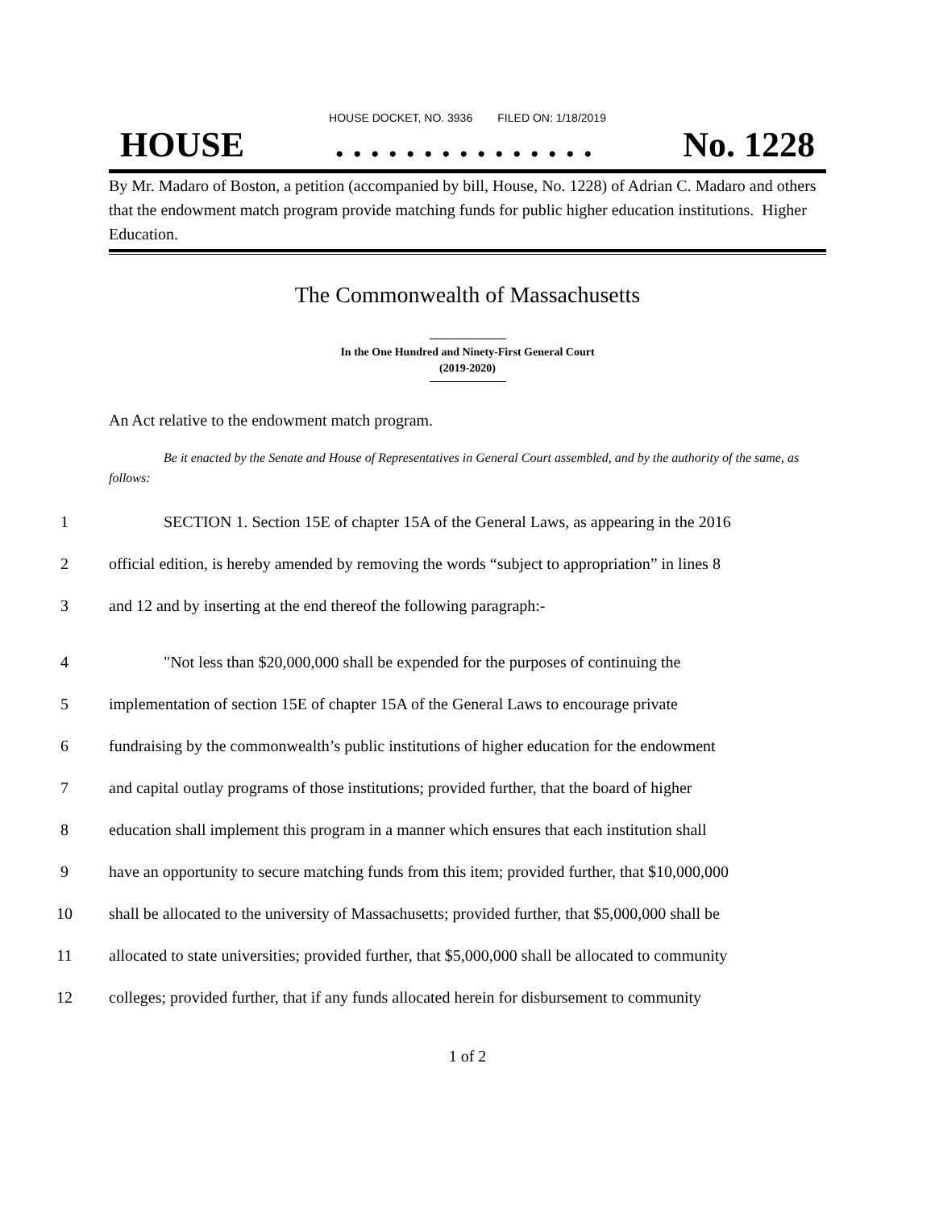HOUSE DOCKET, NO. 3936 FILED ON: 1/18/2019
HOUSE. . . . . . . . . . . . . . . No. 1228
By Mr. Madaro of Boston, a petition (accompanied by bill, House, No. 1228) of Adrian C. Madaro and others that the endowment match program provide matching funds for public higher education institutions. Higher Education.
The Commonwealth of Massachusetts
In the One Hundred and Ninety-First General Court
(2019-2020)
An Act relative to the endowment match program.
Be it enacted by the Senate and House of Representatives in General Court assembled, and by the authority of the same, as follows:
1
SECTION 1. Section 15E of chapter 15A of the General Laws, as appearing in the 2016
2
official edition, is hereby amended by removing the words “subject to appropriation” in lines 8
3
and 12 and by inserting at the end thereof the following paragraph:-
4
"Not less than $20,000,000 shall be expended for the purposes of continuing the
5
implementation of section 15E of chapter 15A of the General Laws to encourage private
6
fundraising by the commonwealth’s public institutions of higher education for the endowment
7
and capital outlay programs of those institutions; provided further, that the board of higher
8
education shall implement this program in a manner which ensures that each institution shall
9
have an opportunity to secure matching funds from this item; provided further, that $10,000,000
10
shall be allocated to the university of Massachusetts; provided further, that $5,000,000 shall be
11
allocated to state universities; provided further, that $5,000,000 shall be allocated to community
12
colleges; provided further, that if any funds allocated herein for disbursement to community
1 of 2